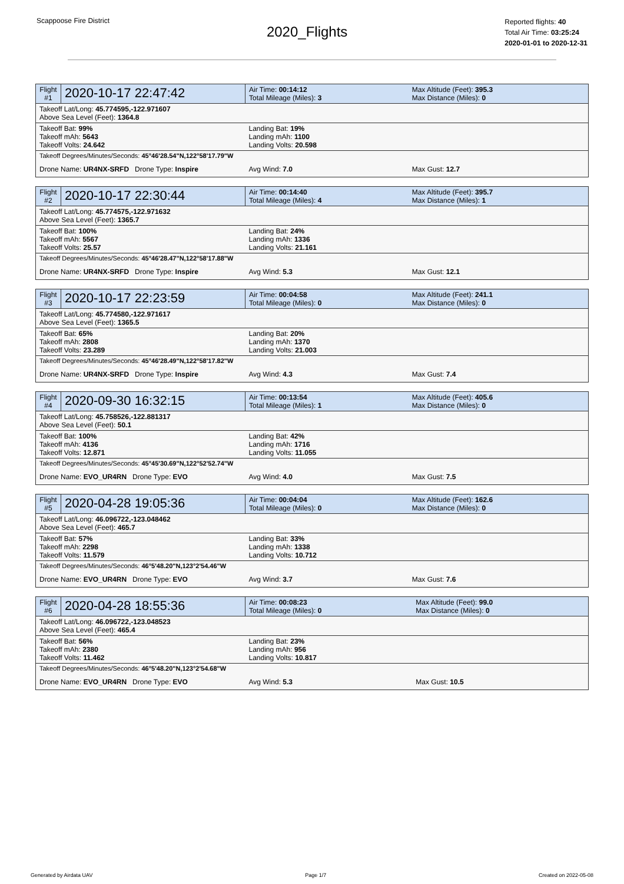Scappoose Fire District
2020_Flights
Reported flights: 40
Total Air Time: 03:25:24
2020-01-01 to 2020-12-31
| Flight #1 | 2020-10-17 22:47:42 | Air Time: 00:14:12 Total Mileage (Miles): 3 | Max Altitude (Feet): 395.3 Max Distance (Miles): 0 |
| Takeoff Lat/Long: 45.774595,-122.971607 Above Sea Level (Feet): 1364.8 | | | |
| Takeoff Bat: 99% Takeoff mAh: 5643 Takeoff Volts: 24.642 | | Landing Bat: 19% Landing mAh: 1100 Landing Volts: 20.598 | |
| Takeoff Degrees/Minutes/Seconds: 45°46'28.54"N,122°58'17.79"W | | | |
| Drone Name: UR4NX-SRFD Drone Type: Inspire | | Avg Wind: 7.0 | Max Gust: 12.7 |
| Flight #2 | 2020-10-17 22:30:44 | Air Time: 00:14:40 Total Mileage (Miles): 4 | Max Altitude (Feet): 395.7 Max Distance (Miles): 1 |
| Takeoff Lat/Long: 45.774575,-122.971632 Above Sea Level (Feet): 1365.7 | | | |
| Takeoff Bat: 100% Takeoff mAh: 5567 Takeoff Volts: 25.57 | | Landing Bat: 24% Landing mAh: 1336 Landing Volts: 21.161 | |
| Takeoff Degrees/Minutes/Seconds: 45°46'28.47"N,122°58'17.88"W | | | |
| Drone Name: UR4NX-SRFD Drone Type: Inspire | | Avg Wind: 5.3 | Max Gust: 12.1 |
| Flight #3 | 2020-10-17 22:23:59 | Air Time: 00:04:58 Total Mileage (Miles): 0 | Max Altitude (Feet): 241.1 Max Distance (Miles): 0 |
| Takeoff Lat/Long: 45.774580,-122.971617 Above Sea Level (Feet): 1365.5 | | | |
| Takeoff Bat: 65% Takeoff mAh: 2808 Takeoff Volts: 23.289 | | Landing Bat: 20% Landing mAh: 1370 Landing Volts: 21.003 | |
| Takeoff Degrees/Minutes/Seconds: 45°46'28.49"N,122°58'17.82"W | | | |
| Drone Name: UR4NX-SRFD Drone Type: Inspire | | Avg Wind: 4.3 | Max Gust: 7.4 |
| Flight #4 | 2020-09-30 16:32:15 | Air Time: 00:13:54 Total Mileage (Miles): 1 | Max Altitude (Feet): 405.6 Max Distance (Miles): 0 |
| Takeoff Lat/Long: 45.758526,-122.881317 Above Sea Level (Feet): 50.1 | | | |
| Takeoff Bat: 100% Takeoff mAh: 4136 Takeoff Volts: 12.871 | | Landing Bat: 42% Landing mAh: 1716 Landing Volts: 11.055 | |
| Takeoff Degrees/Minutes/Seconds: 45°45'30.69"N,122°52'52.74"W | | | |
| Drone Name: EVO_UR4RN Drone Type: EVO | | Avg Wind: 4.0 | Max Gust: 7.5 |
| Flight #5 | 2020-04-28 19:05:36 | Air Time: 00:04:04 Total Mileage (Miles): 0 | Max Altitude (Feet): 162.6 Max Distance (Miles): 0 |
| Takeoff Lat/Long: 46.096722,-123.048462 Above Sea Level (Feet): 465.7 | | | |
| Takeoff Bat: 57% Takeoff mAh: 2298 Takeoff Volts: 11.579 | | Landing Bat: 33% Landing mAh: 1338 Landing Volts: 10.712 | |
| Takeoff Degrees/Minutes/Seconds: 46°5'48.20"N,123°2'54.46"W | | | |
| Drone Name: EVO_UR4RN Drone Type: EVO | | Avg Wind: 3.7 | Max Gust: 7.6 |
| Flight #6 | 2020-04-28 18:55:36 | Air Time: 00:08:23 Total Mileage (Miles): 0 | Max Altitude (Feet): 99.0 Max Distance (Miles): 0 |
| Takeoff Lat/Long: 46.096722,-123.048523 Above Sea Level (Feet): 465.4 | | | |
| Takeoff Bat: 56% Takeoff mAh: 2380 Takeoff Volts: 11.462 | | Landing Bat: 23% Landing mAh: 956 Landing Volts: 10.817 | |
| Takeoff Degrees/Minutes/Seconds: 46°5'48.20"N,123°2'54.68"W | | | |
| Drone Name: EVO_UR4RN Drone Type: EVO | | Avg Wind: 5.3 | Max Gust: 10.5 |
Generated by Airdata UAV Page 1/7 Created on 2022-05-08